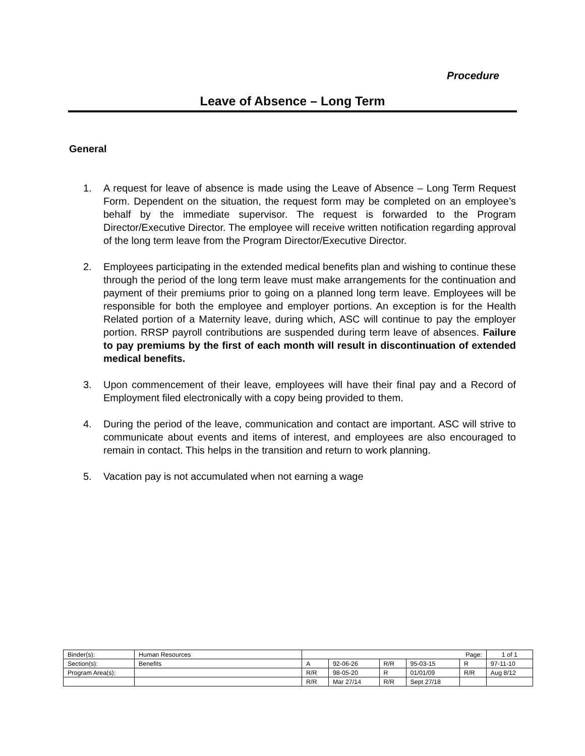Procedure
Leave of Absence – Long Term
General
1. A request for leave of absence is made using the Leave of Absence – Long Term Request Form. Dependent on the situation, the request form may be completed on an employee’s behalf by the immediate supervisor. The request is forwarded to the Program Director/Executive Director. The employee will receive written notification regarding approval of the long term leave from the Program Director/Executive Director.
2. Employees participating in the extended medical benefits plan and wishing to continue these through the period of the long term leave must make arrangements for the continuation and payment of their premiums prior to going on a planned long term leave. Employees will be responsible for both the employee and employer portions. An exception is for the Health Related portion of a Maternity leave, during which, ASC will continue to pay the employer portion. RRSP payroll contributions are suspended during term leave of absences. Failure to pay premiums by the first of each month will result in discontinuation of extended medical benefits.
3. Upon commencement of their leave, employees will have their final pay and a Record of Employment filed electronically with a copy being provided to them.
4. During the period of the leave, communication and contact are important. ASC will strive to communicate about events and items of interest, and employees are also encouraged to remain in contact. This helps in the transition and return to work planning.
5. Vacation pay is not accumulated when not earning a wage
| Binder(s): | Human Resources | Page: | | | | | 1 of 1 |
| Section(s): | Benefits | A | 92-06-26 | R/R | 95-03-15 | R | 97-11-10 |
| Program Area(s): | | R/R | 98-05-20 | R | 01/01/09 | R/R | Aug 8/12 |
| | | R/R | Mar 27/14 | R/R | Sept 27/18 | | |